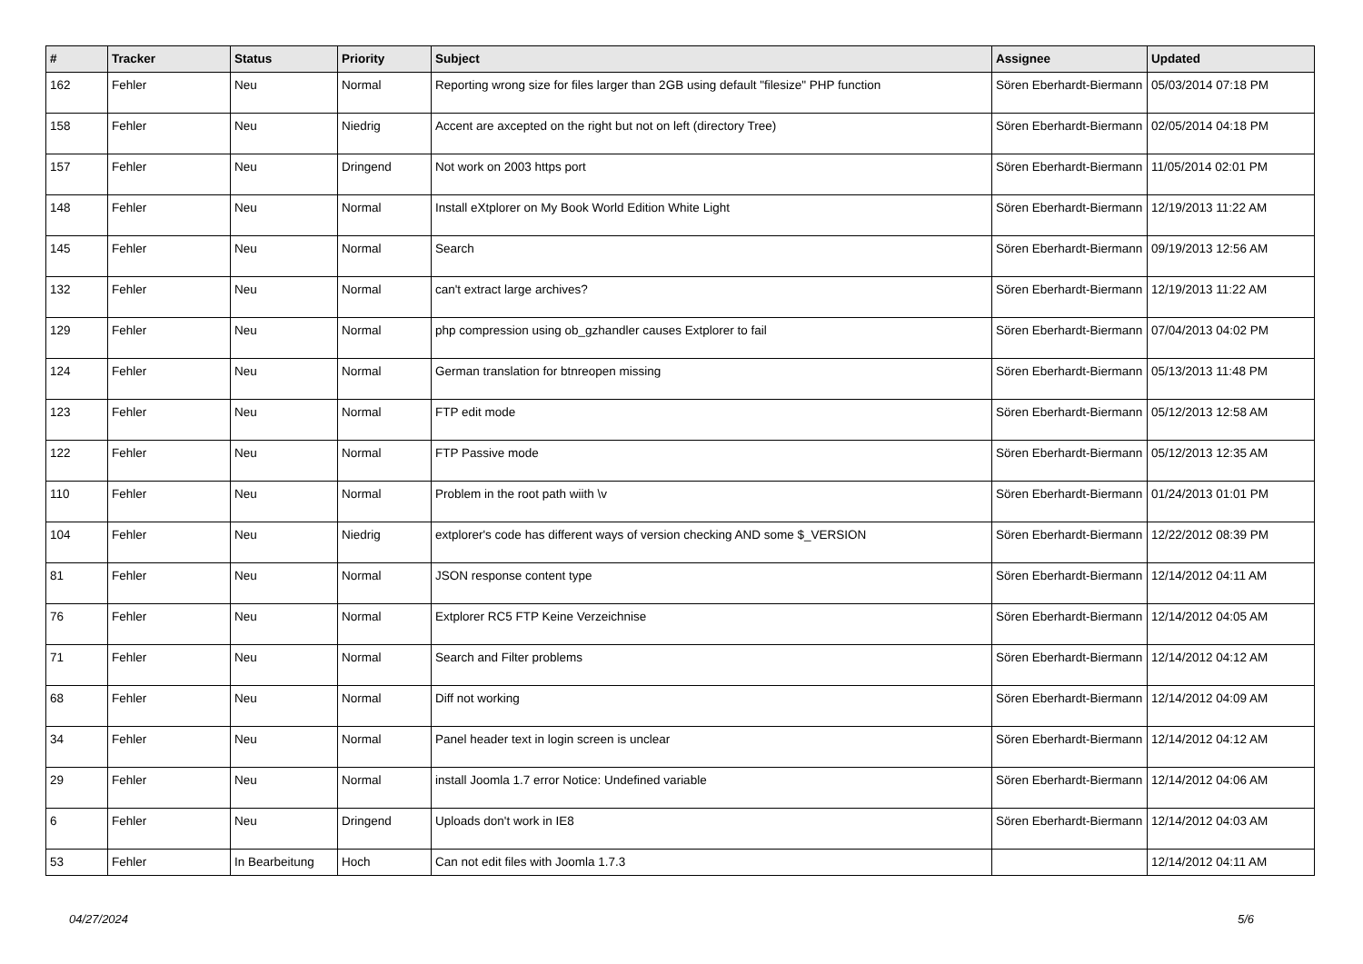| # | Tracker | Status | Priority | Subject | Assignee | Updated |
| --- | --- | --- | --- | --- | --- | --- |
| 162 | Fehler | Neu | Normal | Reporting wrong size for files larger than 2GB using default "filesize" PHP function | Sören Eberhardt-Biermann | 05/03/2014 07:18 PM |
| 158 | Fehler | Neu | Niedrig | Accent are axcepted on the right but not on left (directory Tree) | Sören Eberhardt-Biermann | 02/05/2014 04:18 PM |
| 157 | Fehler | Neu | Dringend | Not work on 2003 https port | Sören Eberhardt-Biermann | 11/05/2014 02:01 PM |
| 148 | Fehler | Neu | Normal | Install eXtplorer on My Book World Edition White Light | Sören Eberhardt-Biermann | 12/19/2013 11:22 AM |
| 145 | Fehler | Neu | Normal | Search | Sören Eberhardt-Biermann | 09/19/2013 12:56 AM |
| 132 | Fehler | Neu | Normal | can't extract large archives? | Sören Eberhardt-Biermann | 12/19/2013 11:22 AM |
| 129 | Fehler | Neu | Normal | php compression using ob_gzhandler causes Extplorer to fail | Sören Eberhardt-Biermann | 07/04/2013 04:02 PM |
| 124 | Fehler | Neu | Normal | German translation for btnreopen missing | Sören Eberhardt-Biermann | 05/13/2013 11:48 PM |
| 123 | Fehler | Neu | Normal | FTP edit mode | Sören Eberhardt-Biermann | 05/12/2013 12:58 AM |
| 122 | Fehler | Neu | Normal | FTP Passive mode | Sören Eberhardt-Biermann | 05/12/2013 12:35 AM |
| 110 | Fehler | Neu | Normal | Problem in the root path wiith \v | Sören Eberhardt-Biermann | 01/24/2013 01:01 PM |
| 104 | Fehler | Neu | Niedrig | extplorer's code has different ways of version checking AND some $_VERSION | Sören Eberhardt-Biermann | 12/22/2012 08:39 PM |
| 81 | Fehler | Neu | Normal | JSON response content type | Sören Eberhardt-Biermann | 12/14/2012 04:11 AM |
| 76 | Fehler | Neu | Normal | Extplorer RC5 FTP Keine Verzeichnise | Sören Eberhardt-Biermann | 12/14/2012 04:05 AM |
| 71 | Fehler | Neu | Normal | Search and Filter problems | Sören Eberhardt-Biermann | 12/14/2012 04:12 AM |
| 68 | Fehler | Neu | Normal | Diff not working | Sören Eberhardt-Biermann | 12/14/2012 04:09 AM |
| 34 | Fehler | Neu | Normal | Panel header text in login screen is unclear | Sören Eberhardt-Biermann | 12/14/2012 04:12 AM |
| 29 | Fehler | Neu | Normal | install Joomla 1.7 error Notice: Undefined variable | Sören Eberhardt-Biermann | 12/14/2012 04:06 AM |
| 6 | Fehler | Neu | Dringend | Uploads don't work in IE8 | Sören Eberhardt-Biermann | 12/14/2012 04:03 AM |
| 53 | Fehler | In Bearbeitung | Hoch | Can not edit files with Joomla 1.7.3 | | 12/14/2012 04:11 AM |
04/27/2024 5/6